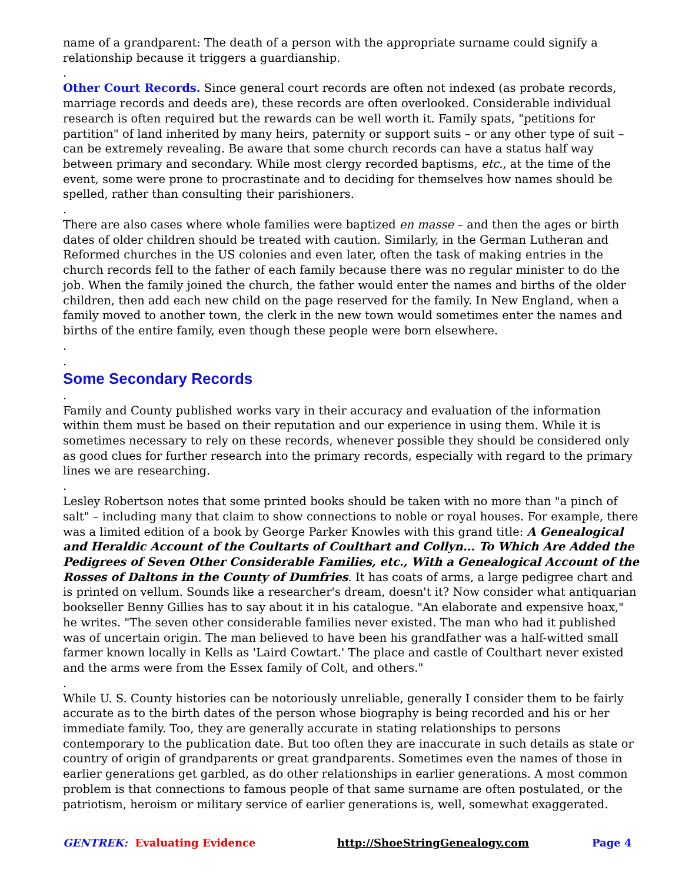name of a grandparent: The death of a person with the appropriate surname could signify a relationship because it triggers a guardianship.
.
Other Court Records. Since general court records are often not indexed (as probate records, marriage records and deeds are), these records are often overlooked. Considerable individual research is often required but the rewards can be well worth it. Family spats, "petitions for partition" of land inherited by many heirs, paternity or support suits – or any other type of suit – can be extremely revealing. Be aware that some church records can have a status half way between primary and secondary. While most clergy recorded baptisms, etc., at the time of the event, some were prone to procrastinate and to deciding for themselves how names should be spelled, rather than consulting their parishioners.
.
There are also cases where whole families were baptized en masse – and then the ages or birth dates of older children should be treated with caution. Similarly, in the German Lutheran and Reformed churches in the US colonies and even later, often the task of making entries in the church records fell to the father of each family because there was no regular minister to do the job. When the family joined the church, the father would enter the names and births of the older children, then add each new child on the page reserved for the family. In New England, when a family moved to another town, the clerk in the new town would sometimes enter the names and births of the entire family, even though these people were born elsewhere.
.
.
Some Secondary Records
.
Family and County published works vary in their accuracy and evaluation of the information within them must be based on their reputation and our experience in using them. While it is sometimes necessary to rely on these records, whenever possible they should be considered only as good clues for further research into the primary records, especially with regard to the primary lines we are researching.
.
Lesley Robertson notes that some printed books should be taken with no more than "a pinch of salt" – including many that claim to show connections to noble or royal houses. For example, there was a limited edition of a book by George Parker Knowles with this grand title: A Genealogical and Heraldic Account of the Coultarts of Coulthart and Collyn... To Which Are Added the Pedigrees of Seven Other Considerable Families, etc., With a Genealogical Account of the Rosses of Daltons in the County of Dumfries. It has coats of arms, a large pedigree chart and is printed on vellum. Sounds like a researcher's dream, doesn't it? Now consider what antiquarian bookseller Benny Gillies has to say about it in his catalogue. "An elaborate and expensive hoax," he writes. "The seven other considerable families never existed. The man who had it published was of uncertain origin. The man believed to have been his grandfather was a half-witted small farmer known locally in Kells as 'Laird Cowtart.' The place and castle of Coulthart never existed and the arms were from the Essex family of Colt, and others."
.
While U. S. County histories can be notoriously unreliable, generally I consider them to be fairly accurate as to the birth dates of the person whose biography is being recorded and his or her immediate family. Too, they are generally accurate in stating relationships to persons contemporary to the publication date. But too often they are inaccurate in such details as state or country of origin of grandparents or great grandparents. Sometimes even the names of those in earlier generations get garbled, as do other relationships in earlier generations. A most common problem is that connections to famous people of that same surname are often postulated, or the patriotism, heroism or military service of earlier generations is, well, somewhat exaggerated.
GENTREK: Evaluating Evidence http://ShoeStringGenealogy.com Page 4